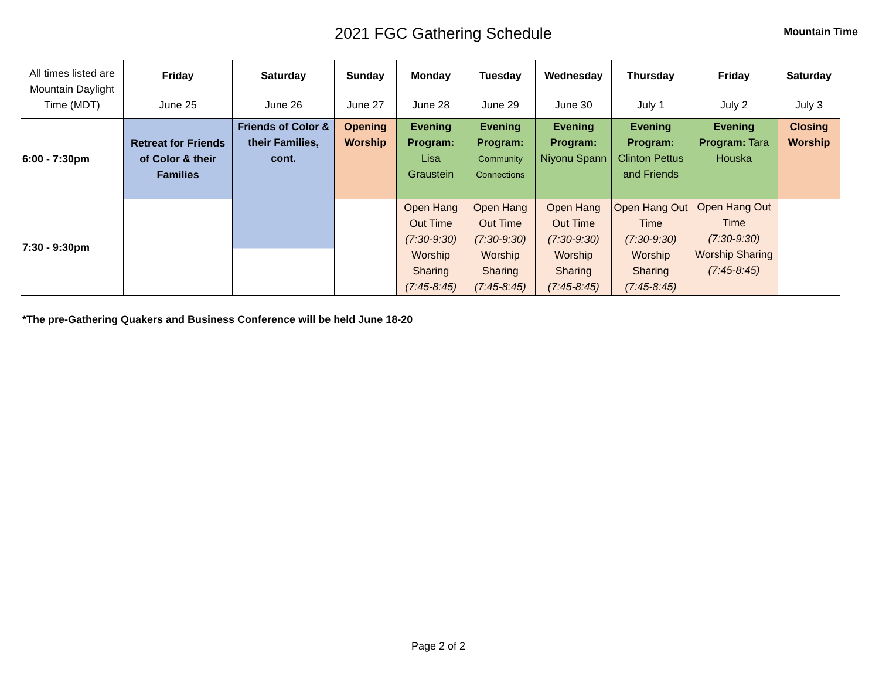2021 FGC Gathering Schedule
Mountain Time
| All times listed are Mountain Daylight Time (MDT) | Friday | Saturday | Sunday | Monday | Tuesday | Wednesday | Thursday | Friday | Saturday |
| | June 25 | June 26 | June 27 | June 28 | June 29 | June 30 | July 1 | July 2 | July 3 |
| 6:00 - 7:30pm | Retreat for Friends of Color & their Families | Friends of Color & their Families, cont. | Opening Worship | Evening Program: Lisa Graustein | Evening Program: Community Connections | Evening Program: Niyonu Spann | Evening Program: Clinton Pettus and Friends | Evening Program: Tara Houska | Closing Worship |
| 7:30 - 9:30pm | | | | Open Hang Out Time (7:30-9:30) Worship Sharing (7:45-8:45) | Open Hang Out Time (7:30-9:30) Worship Sharing (7:45-8:45) | Open Hang Out Time (7:30-9:30) Worship Sharing (7:45-8:45) | Open Hang Out Time (7:30-9:30) Worship Sharing (7:45-8:45) | Open Hang Out Time (7:30-9:30) Worship Sharing (7:45-8:45) | |
*The pre-Gathering Quakers and Business Conference will be held June 18-20
Page 2 of 2